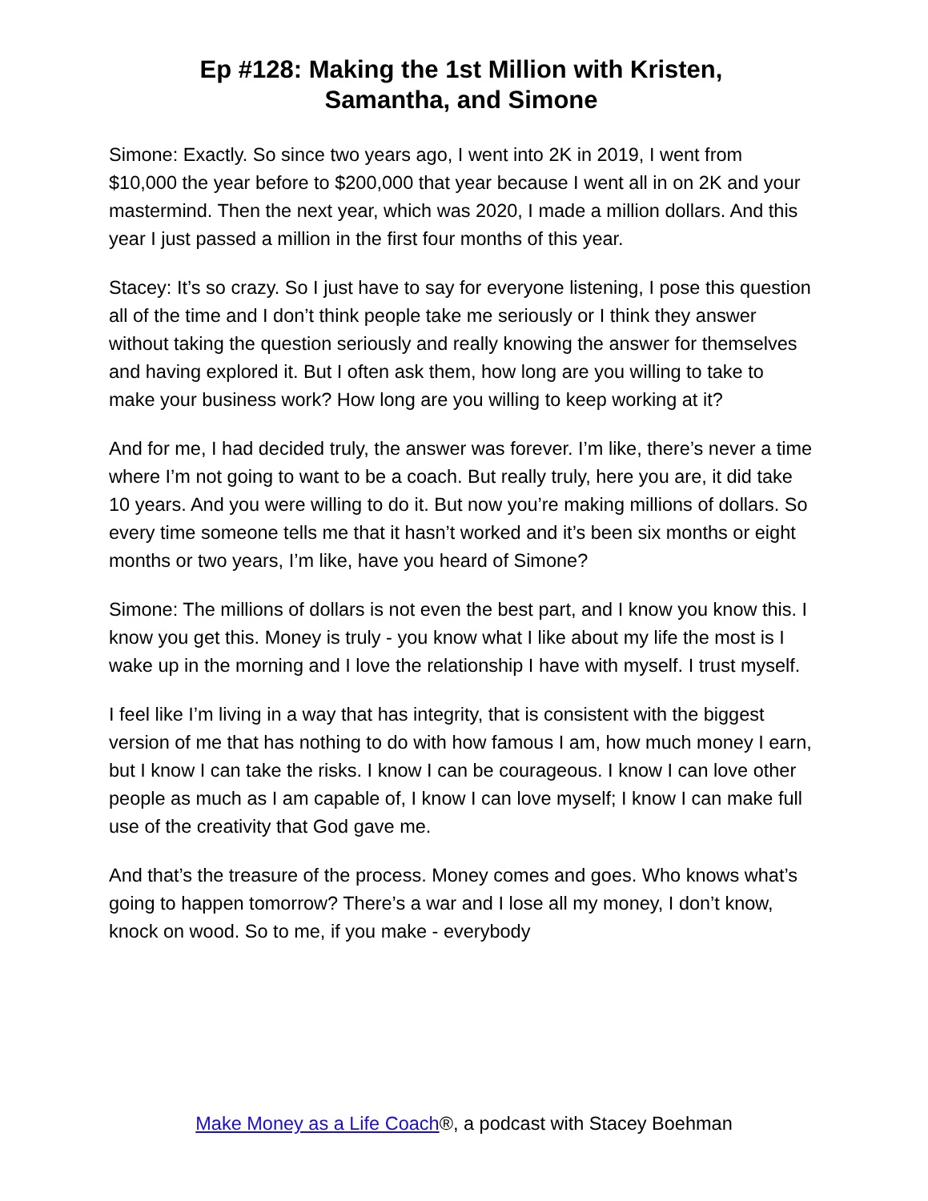Ep #128: Making the 1st Million with Kristen,
Samantha, and Simone
Simone: Exactly. So since two years ago, I went into 2K in 2019, I went from $10,000 the year before to $200,000 that year because I went all in on 2K and your mastermind. Then the next year, which was 2020, I made a million dollars. And this year I just passed a million in the first four months of this year.
Stacey: It’s so crazy. So I just have to say for everyone listening, I pose this question all of the time and I don’t think people take me seriously or I think they answer without taking the question seriously and really knowing the answer for themselves and having explored it. But I often ask them, how long are you willing to take to make your business work? How long are you willing to keep working at it?
And for me, I had decided truly, the answer was forever. I’m like, there’s never a time where I’m not going to want to be a coach. But really truly, here you are, it did take 10 years. And you were willing to do it. But now you’re making millions of dollars. So every time someone tells me that it hasn’t worked and it’s been six months or eight months or two years, I’m like, have you heard of Simone?
Simone: The millions of dollars is not even the best part, and I know you know this. I know you get this. Money is truly - you know what I like about my life the most is I wake up in the morning and I love the relationship I have with myself. I trust myself.
I feel like I’m living in a way that has integrity, that is consistent with the biggest version of me that has nothing to do with how famous I am, how much money I earn, but I know I can take the risks. I know I can be courageous. I know I can love other people as much as I am capable of, I know I can love myself; I know I can make full use of the creativity that God gave me.
And that’s the treasure of the process. Money comes and goes. Who knows what’s going to happen tomorrow? There’s a war and I lose all my money, I don’t know, knock on wood. So to me, if you make - everybody
Make Money as a Life Coach®, a podcast with Stacey Boehman